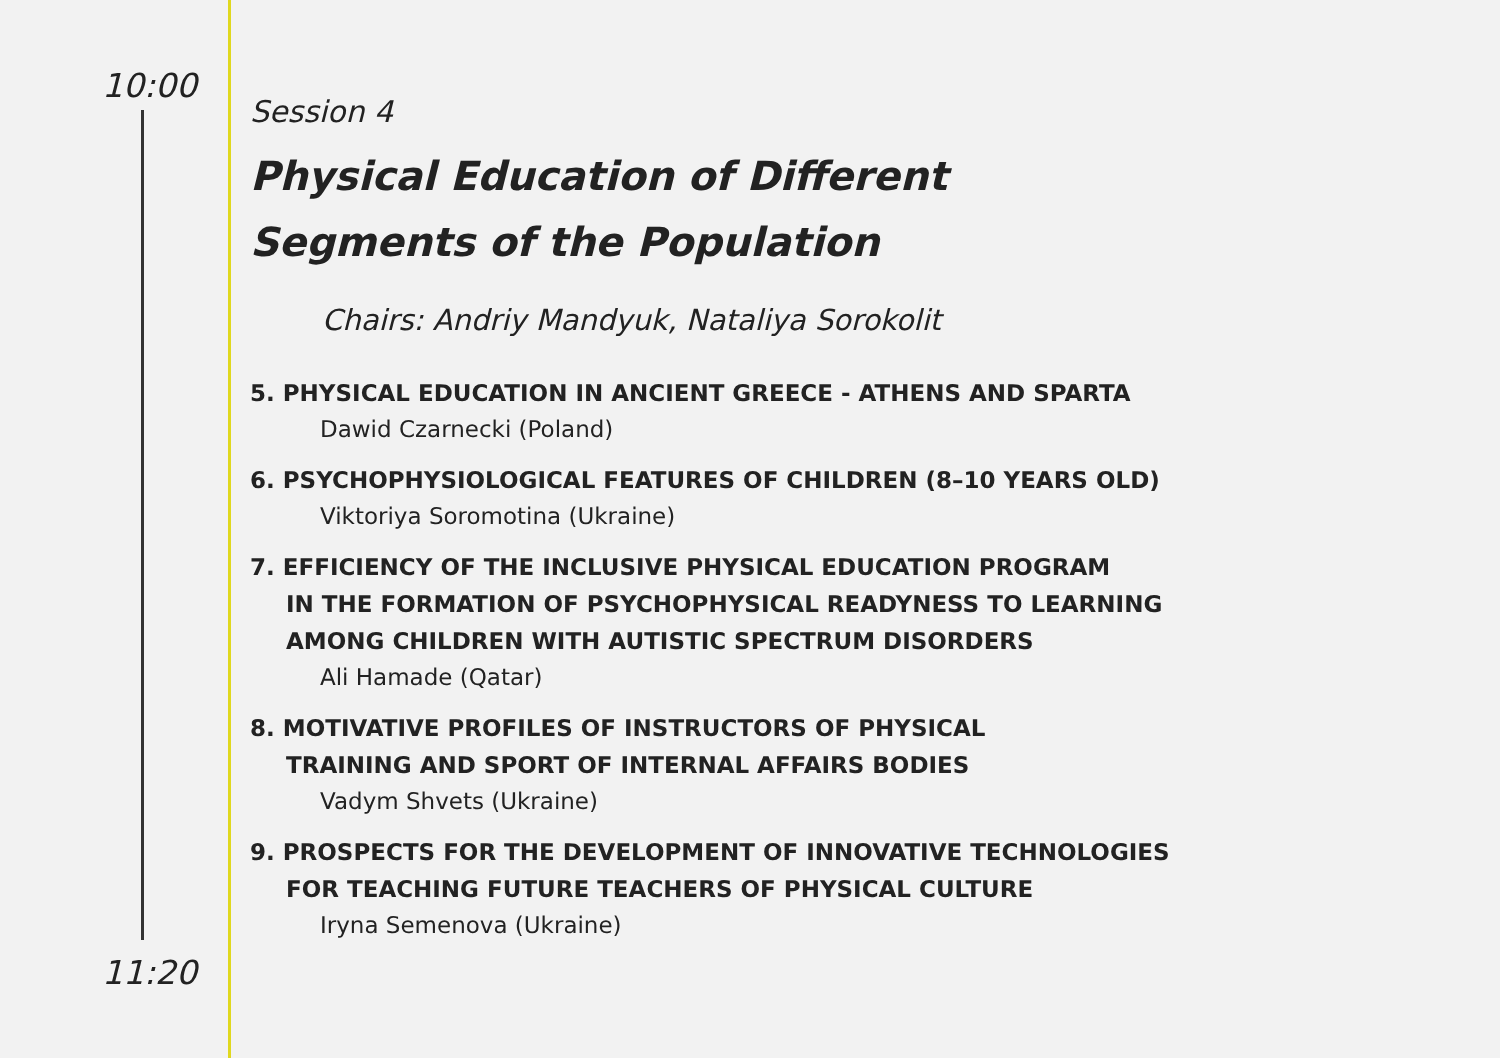10:00
Session 4
Physical Education of Different
Segments of the Population
Chairs: Andriy Mandyuk, Nataliya Sorokolit
5. PHYSICAL EDUCATION IN ANCIENT GREECE - ATHENS AND SPARTA
Dawid Czarnecki (Poland)
6. PSYCHOPHYSIOLOGICAL FEATURES OF CHILDREN (8–10 YEARS OLD)
Viktoriya Soromotina (Ukraine)
7. EFFICIENCY OF THE INCLUSIVE PHYSICAL EDUCATION PROGRAM
IN THE FORMATION OF PSYCHOPHYSICAL READYNESS TO LEARNING
AMONG CHILDREN WITH AUTISTIC SPECTRUM DISORDERS
Ali Hamade (Qatar)
8. MOTIVATIVE PROFILES OF INSTRUCTORS OF PHYSICAL
TRAINING AND SPORT OF INTERNAL AFFAIRS BODIES
Vadym Shvets (Ukraine)
9. PROSPECTS FOR THE DEVELOPMENT OF INNOVATIVE TECHNOLOGIES
FOR TEACHING FUTURE TEACHERS OF PHYSICAL CULTURE
Iryna Semenova (Ukraine)
11:20